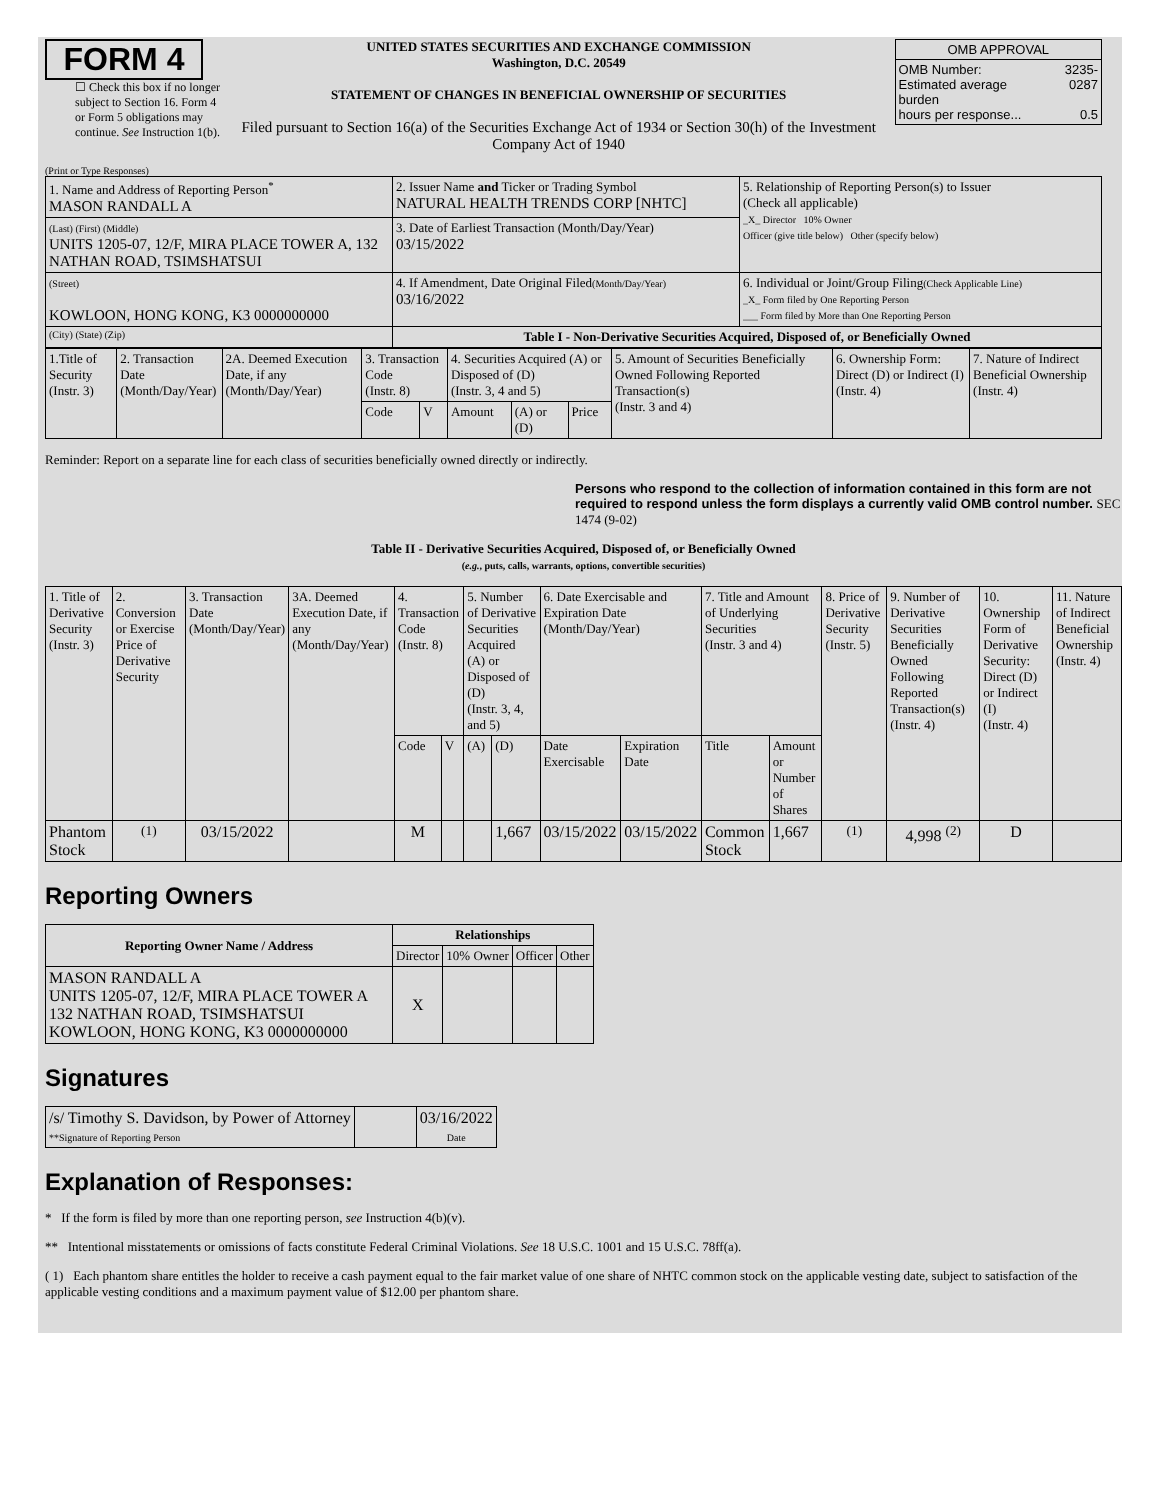FORM 4
☐ Check this box if no longer subject to Section 16. Form 4 or Form 5 obligations may continue. See Instruction 1(b).
UNITED STATES SECURITIES AND EXCHANGE COMMISSION
Washington, D.C. 20549
STATEMENT OF CHANGES IN BENEFICIAL OWNERSHIP OF SECURITIES
Filed pursuant to Section 16(a) of the Securities Exchange Act of 1934 or Section 30(h) of the Investment Company Act of 1940
| OMB APPROVAL | |
| OMB Number: Estimated average burden hours per response... | 3235-0287 0.5 |
(Print or Type Responses)
| 1. Name and Address of Reporting Person<sup>*</sup> MASON RANDALL A | 2. Issuer Name and Ticker or Trading Symbol NATURAL HEALTH TRENDS CORP [NHTC] | 5. Relationship of Reporting Person(s) to Issuer (Check all applicable) _X_ Director 10% Owner Officer (give title below) Other (specify below) |
| (Last) (First) (Middle) UNITS 1205-07, 12/F, MIRA PLACE TOWER A, 132 NATHAN ROAD, TSIMSHATSUI | 3. Date of Earliest Transaction (Month/Day/Year) 03/15/2022 | |
| (Street) KOWLOON, HONG KONG, K3 0000000000 | 4. If Amendment, Date Original Filed (Month/Day/Year) 03/16/2022 | 6. Individual or Joint/Group Filing (Check Applicable Line) _X_ Form filed by One Reporting Person ___ Form filed by More than One Reporting Person |
| (City) (State) (Zip) | Table I - Non-Derivative Securities Acquired, Disposed of, or Beneficially Owned | |
| 1.Title of Security (Instr. 3) | 2. Transaction Date (Month/Day/Year) | 2A. Deemed Execution Date, if any (Month/Day/Year) | 3. Transaction Code (Instr. 8) | | 4. Securities Acquired (A) or Disposed of (D) (Instr. 3, 4 and 5) | | | 5. Amount of Securities Beneficially Owned Following Reported Transaction(s) (Instr. 3 and 4) | 6. Ownership Form: Direct (D) or Indirect (I) (Instr. 4) | 7. Nature of Indirect Beneficial Ownership (Instr. 4) |
| | | | Code | V | Amount | (A) or (D) | Price | | | |
Reminder: Report on a separate line for each class of securities beneficially owned directly or indirectly.
Persons who respond to the collection of information contained in this form are not required to respond unless the form displays a currently valid OMB control number. SEC 1474 (9-02)
Table II - Derivative Securities Acquired, Disposed of, or Beneficially Owned
(e.g., puts, calls, warrants, options, convertible securities)
| 1. Title of Derivative Security (Instr. 3) | 2. Conversion or Exercise Price of Derivative Security | 3. Transaction Date (Month/Day/Year) | 3A. Deemed Execution Date, if any (Month/Day/Year) | 4. Transaction Code (Instr. 8) | | 5. Number of Derivative Securities Acquired (A) or Disposed of (D) (Instr. 3, 4, and 5) | | 6. Date Exercisable and Expiration Date (Month/Day/Year) | | 7. Title and Amount of Underlying Securities (Instr. 3 and 4) | | 8. Price of Derivative Security (Instr. 5) | 9. Number of Derivative Securities Beneficially Owned Following Reported Transaction(s) (Instr. 4) | 10. Ownership Form of Derivative Security: Direct (D) or Indirect (I) (Instr. 4) | 11. Nature of Indirect Beneficial Ownership (Instr. 4) |
| | | | | Code | V | (A) | (D) | Date Exercisable | Expiration Date | Title | Amount or Number of Shares | | | | |
| Phantom Stock | <sup>(1)</sup> | 03/15/2022 | | M | | | 1,667 | 03/15/2022 | 03/15/2022 | Common Stock | 1,667 | <sup>(1)</sup> | 4,998 <sup>(2)</sup> | D | |
Reporting Owners
| Reporting Owner Name / Address | Relationships | | | |
| --- | --- | --- | --- | --- |
| | Director | 10% Owner | Officer | Other |
| MASON RANDALL A UNITS 1205-07, 12/F, MIRA PLACE TOWER A 132 NATHAN ROAD, TSIMSHATSUI KOWLOON, HONG KONG, K3 0000000000 | X | | | |
Signatures
| /s/ Timothy S. Davidson, by Power of Attorney **Signature of Reporting Person | | 03/16/2022 Date |
Explanation of Responses:
* If the form is filed by more than one reporting person, see Instruction 4(b)(v).
** Intentional misstatements or omissions of facts constitute Federal Criminal Violations. See 18 U.S.C. 1001 and 15 U.S.C. 78ff(a).
( 1) Each phantom share entitles the holder to receive a cash payment equal to the fair market value of one share of NHTC common stock on the applicable vesting date, subject to satisfaction of the applicable vesting conditions and a maximum payment value of $12.00 per phantom share.